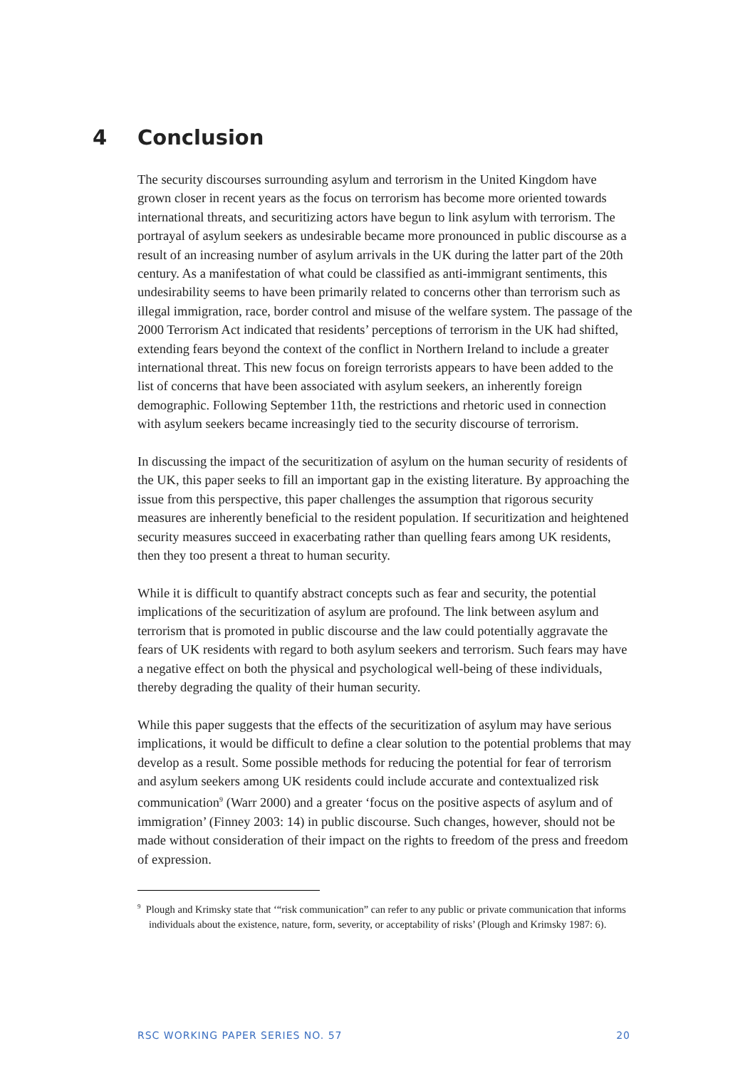4 Conclusion
The security discourses surrounding asylum and terrorism in the United Kingdom have grown closer in recent years as the focus on terrorism has become more oriented towards international threats, and securitizing actors have begun to link asylum with terrorism. The portrayal of asylum seekers as undesirable became more pronounced in public discourse as a result of an increasing number of asylum arrivals in the UK during the latter part of the 20th century. As a manifestation of what could be classified as anti-immigrant sentiments, this undesirability seems to have been primarily related to concerns other than terrorism such as illegal immigration, race, border control and misuse of the welfare system. The passage of the 2000 Terrorism Act indicated that residents’ perceptions of terrorism in the UK had shifted, extending fears beyond the context of the conflict in Northern Ireland to include a greater international threat. This new focus on foreign terrorists appears to have been added to the list of concerns that have been associated with asylum seekers, an inherently foreign demographic. Following September 11th, the restrictions and rhetoric used in connection with asylum seekers became increasingly tied to the security discourse of terrorism.
In discussing the impact of the securitization of asylum on the human security of residents of the UK, this paper seeks to fill an important gap in the existing literature. By approaching the issue from this perspective, this paper challenges the assumption that rigorous security measures are inherently beneficial to the resident population. If securitization and heightened security measures succeed in exacerbating rather than quelling fears among UK residents, then they too present a threat to human security.
While it is difficult to quantify abstract concepts such as fear and security, the potential implications of the securitization of asylum are profound. The link between asylum and terrorism that is promoted in public discourse and the law could potentially aggravate the fears of UK residents with regard to both asylum seekers and terrorism. Such fears may have a negative effect on both the physical and psychological well-being of these individuals, thereby degrading the quality of their human security.
While this paper suggests that the effects of the securitization of asylum may have serious implications, it would be difficult to define a clear solution to the potential problems that may develop as a result. Some possible methods for reducing the potential for fear of terrorism and asylum seekers among UK residents could include accurate and contextualized risk communication<sup>9</sup> (Warr 2000) and a greater ‘focus on the positive aspects of asylum and of immigration’ (Finney 2003: 14) in public discourse. Such changes, however, should not be made without consideration of their impact on the rights to freedom of the press and freedom of expression.
<sup>9</sup> Plough and Krimsky state that ‘“risk communication” can refer to any public or private communication that informs individuals about the existence, nature, form, severity, or acceptability of risks’ (Plough and Krimsky 1987: 6).
RSC WORKING PAPER SERIES NO. 57 20